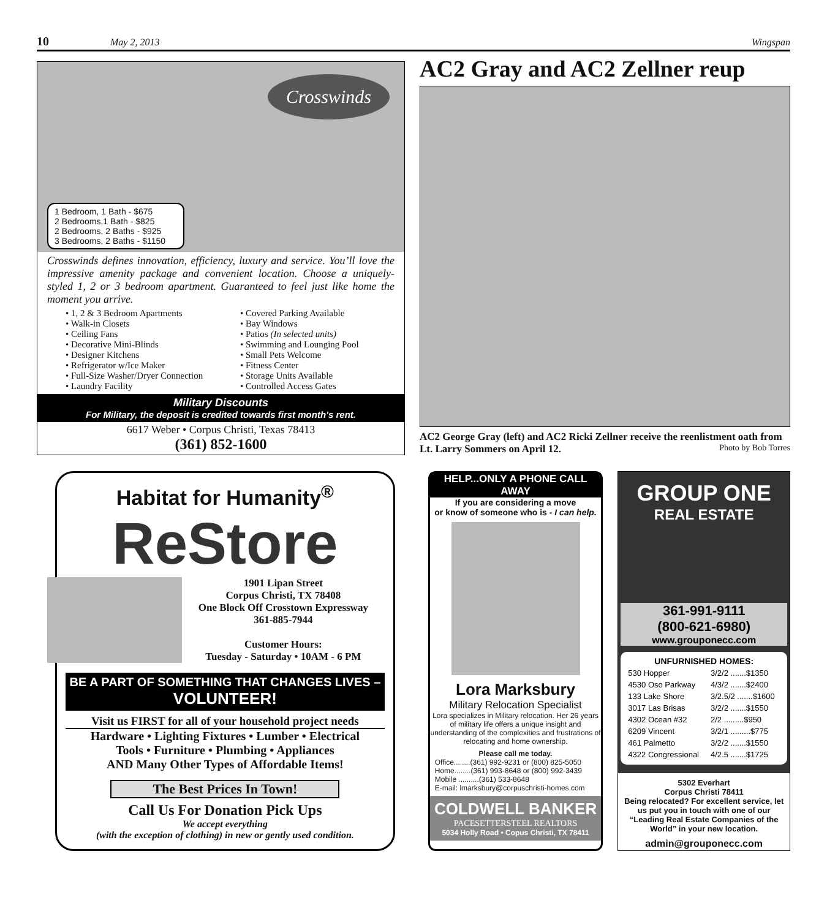10 May 2, 2013 Wingspan
Crosswinds
1 Bedroom, 1 Bath - $675
2 Bedrooms,1 Bath - $825
2 Bedrooms, 2 Baths - $925
3 Bedrooms, 2 Baths - $1150
Crosswinds defines innovation, efficiency, luxury and service. You’ll love the impressive amenity package and convenient location. Choose a uniquely-styled 1, 2 or 3 bedroom apartment. Guaranteed to feel just like home the moment you arrive.
• 1, 2 & 3 Bedroom Apartments
• Walk-in Closets
• Ceiling Fans
• Decorative Mini-Blinds
• Designer Kitchens
• Refrigerator w/Ice Maker
• Full-Size Washer/Dryer Connection
• Laundry Facility
• Covered Parking Available
• Bay Windows
• Patios (In selected units)
• Swimming and Lounging Pool
• Small Pets Welcome
• Fitness Center
• Storage Units Available
• Controlled Access Gates
Military Discounts
For Military, the deposit is credited towards first month’s rent.
6617 Weber • Corpus Christi, Texas 78413
(361) 852-1600
AC2 Gray and AC2 Zellner reup
AC2 George Gray (left) and AC2 Ricki Zellner receive the reenlistment oath from Lt. Larry Sommers on April 12. Photo by Bob Torres
Habitat for Humanity<sup>®</sup>
ReStore
1901 Lipan Street
Corpus Christi, TX 78408
One Block Off Crosstown Expressway
361-885-7944
Customer Hours:
Tuesday - Saturday • 10AM - 6 PM
BE A PART OF SOMETHING THAT CHANGES LIVES –
VOLUNTEER!
Visit us FIRST for all of your household project needs
Hardware • Lighting Fixtures • Lumber • Electrical
Tools • Furniture • Plumbing • Appliances
AND Many Other Types of Affordable Items!
The Best Prices In Town!
Call Us For Donation Pick Ups
We accept everything
(with the exception of clothing) in new or gently used condition.
HELP...ONLY A PHONE CALL AWAY
If you are considering a move
or know of someone who is - I can help.
Lora Marksbury
Military Relocation Specialist
Lora specializes in Military relocation. Her 26 years of military life offers a unique insight and understanding of the complexities and frustrations of relocating and home ownership.
Please call me today.
Office........(361) 992-9231 or (800) 825-5050
Home........(361) 993-8648 or (800) 992-3439
Mobile ..........(361) 533-8648
E-mail: lmarksbury@corpuschristi-homes.com
COLDWELL BANKER
PACESETTERSTEEL REALTORS
5034 Holly Road • Copus Christi, TX 78411
GROUP ONE
REAL ESTATE
361-991-9111
(800-621-6980)
www.grouponecc.com
UNFURNISHED HOMES:
| 530 Hopper | 3/2/2 .......$1350 |
| 4530 Oso Parkway | 4/3/2 .......$2400 |
| 133 Lake Shore | 3/2.5/2 .......$1600 |
| 3017 Las Brisas | 3/2/2 .......$1550 |
| 4302 Ocean #32 | 2/2 .........$950 |
| 6209 Vincent | 3/2/1 .........$775 |
| 461 Palmetto | 3/2/2 .......$1550 |
| 4322 Congressional | 4/2.5 .......$1725 |
5302 Everhart
Corpus Christi 78411
Being relocated? For excellent service, let us put you in touch with one of our “Leading Real Estate Companies of the World” in your new location.
admin@grouponecc.com